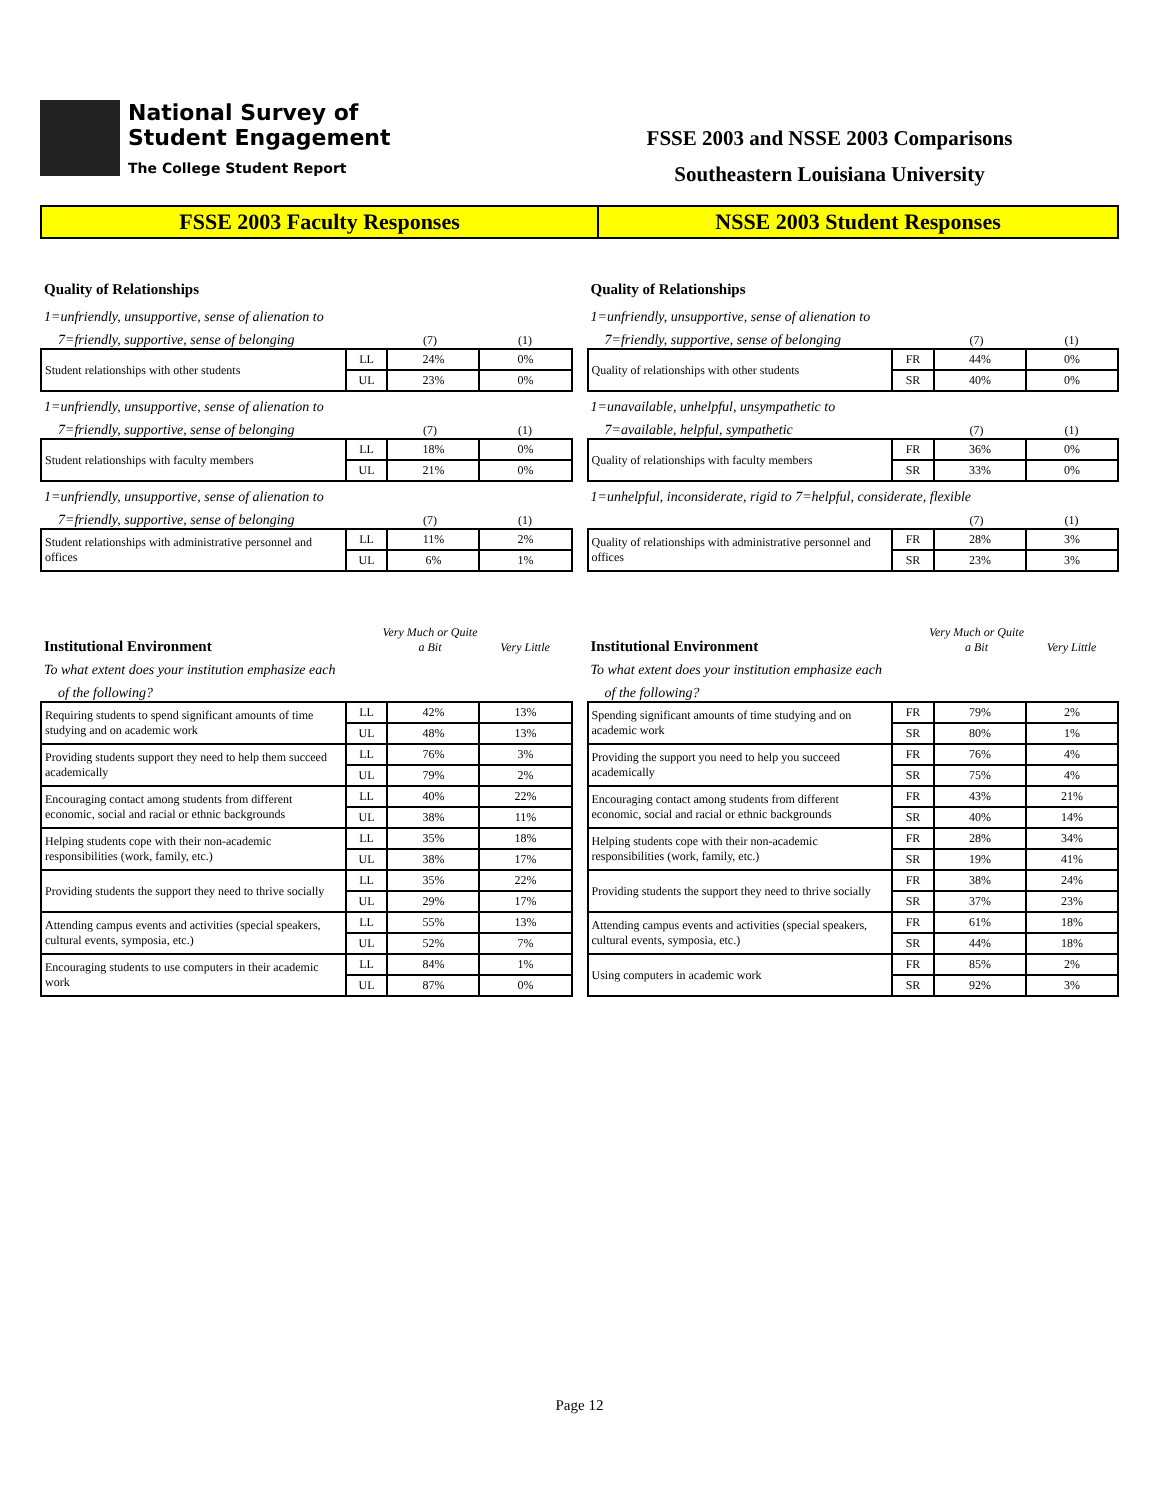National Survey of
Student Engagement
The College Student Report
FSSE 2003 and NSSE 2003 Comparisons
Southeastern Louisiana University
FSSE 2003 Faculty Responses NSSE 2003 Student Responses
Quality of Relationships
1=unfriendly, unsupportive, sense of alienation to
7=friendly, supportive, sense of belonging (7) (1)
| Student relationships with other students | LL | 24% | 0% |
| | UL | 23% | 0% |
1=unfriendly, unsupportive, sense of alienation to
7=friendly, supportive, sense of belonging (7) (1)
| Student relationships with faculty members | LL | 18% | 0% |
| | UL | 21% | 0% |
1=unfriendly, unsupportive, sense of alienation to
7=friendly, supportive, sense of belonging (7) (1)
| Student relationships with administrative personnel and offices | LL | 11% | 2% |
| | UL | 6% | 1% |
Institutional Environment Very Much or Quite a Bit Very Little
To what extent does your institution emphasize each
of the following?
| Requiring students to spend significant amounts of time studying and on academic work | LL | 42% | 13% |
| | UL | 48% | 13% |
| Providing students support they need to help them succeed academically | LL | 76% | 3% |
| | UL | 79% | 2% |
| Encouraging contact among students from different economic, social and racial or ethnic backgrounds | LL | 40% | 22% |
| | UL | 38% | 11% |
| Helping students cope with their non-academic responsibilities (work, family, etc.) | LL | 35% | 18% |
| | UL | 38% | 17% |
| Providing students the support they need to thrive socially | LL | 35% | 22% |
| | UL | 29% | 17% |
| Attending campus events and activities (special speakers, cultural events, symposia, etc.) | LL | 55% | 13% |
| | UL | 52% | 7% |
| Encouraging students to use computers in their academic work | LL | 84% | 1% |
| | UL | 87% | 0% |
Quality of Relationships
1=unfriendly, unsupportive, sense of alienation to
7=friendly, supportive, sense of belonging (7) (1)
| Quality of relationships with other students | FR | 44% | 0% |
| | SR | 40% | 0% |
1=unavailable, unhelpful, unsympathetic to
7=available, helpful, sympathetic (7) (1)
| Quality of relationships with faculty members | FR | 36% | 0% |
| | SR | 33% | 0% |
1=unhelpful, inconsiderate, rigid to 7=helpful, considerate, flexible
(7) (1)
| Quality of relationships with administrative personnel and offices | FR | 28% | 3% |
| | SR | 23% | 3% |
Institutional Environment Very Much or Quite a Bit Very Little
To what extent does your institution emphasize each
of the following?
| Spending significant amounts of time studying and on academic work | FR | 79% | 2% |
| | SR | 80% | 1% |
| Providing the support you need to help you succeed academically | FR | 76% | 4% |
| | SR | 75% | 4% |
| Encouraging contact among students from different economic, social and racial or ethnic backgrounds | FR | 43% | 21% |
| | SR | 40% | 14% |
| Helping students cope with their non-academic responsibilities (work, family, etc.) | FR | 28% | 34% |
| | SR | 19% | 41% |
| Providing students the support they need to thrive socially | FR | 38% | 24% |
| | SR | 37% | 23% |
| Attending campus events and activities (special speakers, cultural events, symposia, etc.) | FR | 61% | 18% |
| | SR | 44% | 18% |
| Using computers in academic work | FR | 85% | 2% |
| | SR | 92% | 3% |
Page 12